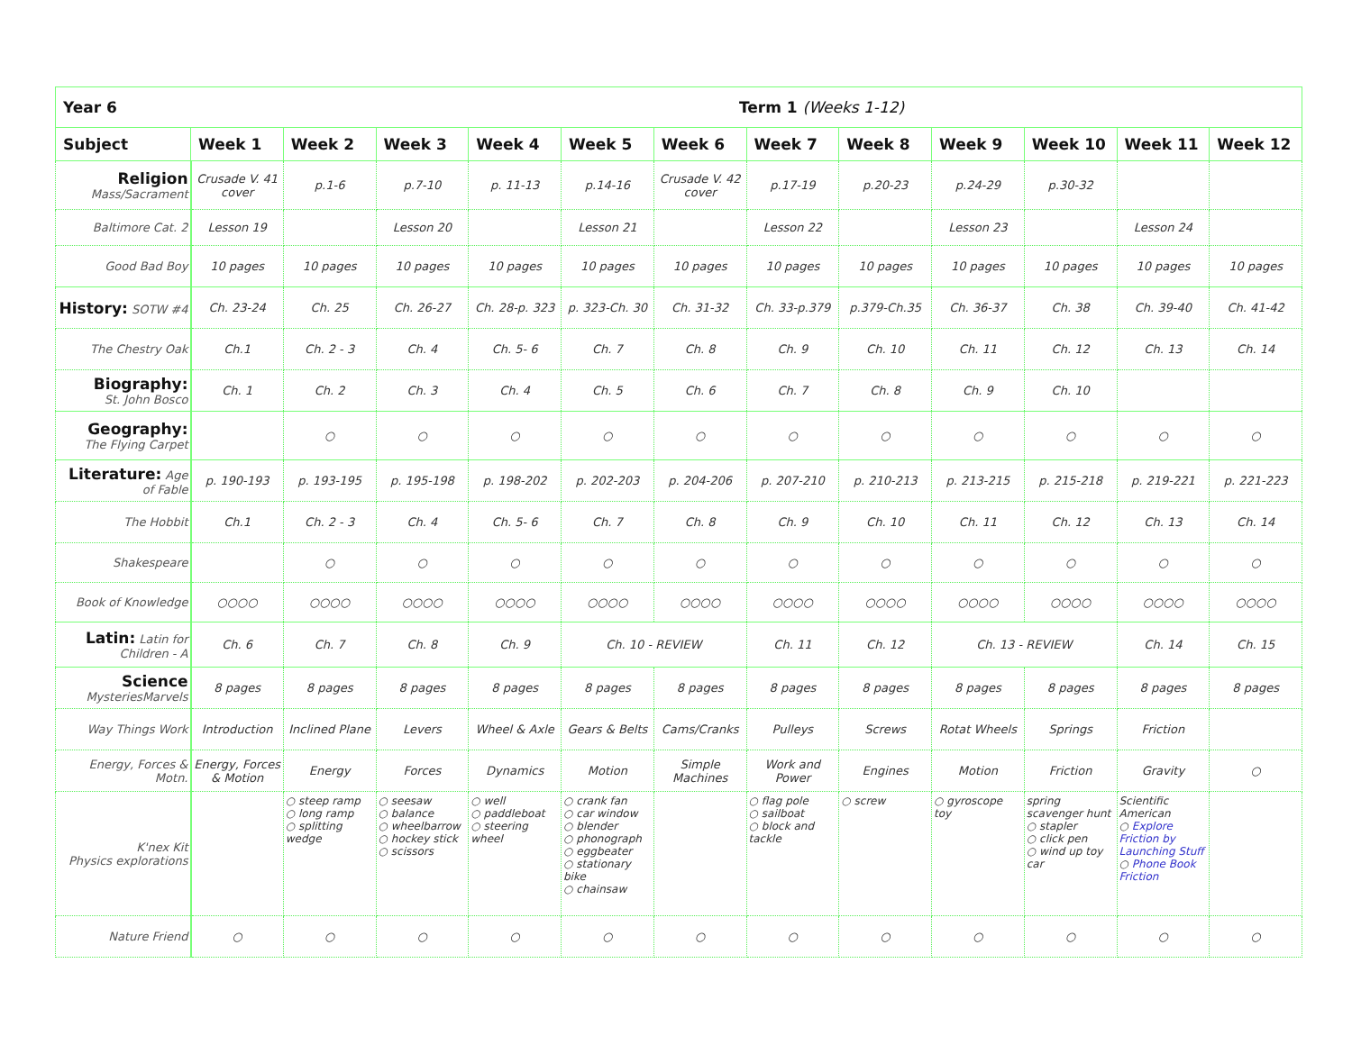| Year 6 Term 1 (Weeks 1-12) | | | | | | | | | | | | |
| --- | --- | --- | --- | --- | --- | --- | --- | --- | --- | --- | --- | --- |
| Subject | Week 1 | Week 2 | Week 3 | Week 4 | Week 5 | Week 6 | Week 7 | Week 8 | Week 9 | Week 10 | Week 11 | Week 12 |
| Religion Mass/Sacrament | Crusade V. 41 cover | p.1-6 | p.7-10 | p. 11-13 | p.14-16 | Crusade V. 42 cover | p.17-19 | p.20-23 | p.24-29 | p.30-32 | | |
| Baltimore Cat. 2 | Lesson 19 | | Lesson 20 | | Lesson 21 | | Lesson 22 | | Lesson 23 | | Lesson 24 | |
| Good Bad Boy | 10 pages | 10 pages | 10 pages | 10 pages | 10 pages | 10 pages | 10 pages | 10 pages | 10 pages | 10 pages | 10 pages | 10 pages |
| History: SOTW #4 | Ch. 23-24 | Ch. 25 | Ch. 26-27 | Ch. 28-p. 323 | p. 323-Ch. 30 | Ch. 31-32 | Ch. 33-p.379 | p.379-Ch.35 | Ch. 36-37 | Ch. 38 | Ch. 39-40 | Ch. 41-42 |
| The Chestry Oak | Ch.1 | Ch. 2 - 3 | Ch. 4 | Ch. 5- 6 | Ch. 7 | Ch. 8 | Ch. 9 | Ch. 10 | Ch. 11 | Ch. 12 | Ch. 13 | Ch. 14 |
| Biography: St. John Bosco | Ch. 1 | Ch. 2 | Ch. 3 | Ch. 4 | Ch. 5 | Ch. 6 | Ch. 7 | Ch. 8 | Ch. 9 | Ch. 10 | | |
| Geography: The Flying Carpet | | ○ | ○ | ○ | ○ | ○ | ○ | ○ | ○ | ○ | ○ | ○ |
| Literature: Age of Fable | p. 190-193 | p. 193-195 | p. 195-198 | p. 198-202 | p. 202-203 | p. 204-206 | p. 207-210 | p. 210-213 | p. 213-215 | p. 215-218 | p. 219-221 | p. 221-223 |
| The Hobbit | Ch.1 | Ch. 2 - 3 | Ch. 4 | Ch. 5- 6 | Ch. 7 | Ch. 8 | Ch. 9 | Ch. 10 | Ch. 11 | Ch. 12 | Ch. 13 | Ch. 14 |
| Shakespeare | | ○ | ○ | ○ | ○ | ○ | ○ | ○ | ○ | ○ | ○ | ○ |
| Book of Knowledge | ○○○○ | ○○○○ | ○○○○ | ○○○○ | ○○○○ | ○○○○ | ○○○○ | ○○○○ | ○○○○ | ○○○○ | ○○○○ | ○○○○ |
| Latin: Latin for Children - A | Ch. 6 | Ch. 7 | Ch. 8 | Ch. 9 | Ch. 10 - REVIEW | | Ch. 11 | Ch. 12 | Ch. 13 - REVIEW | | Ch. 14 | Ch. 15 |
| Science MysteriesMarvels | 8 pages | 8 pages | 8 pages | 8 pages | 8 pages | 8 pages | 8 pages | 8 pages | 8 pages | 8 pages | 8 pages | 8 pages |
| Way Things Work | Introduction | Inclined Plane | Levers | Wheel & Axle | Gears & Belts | Cams/Cranks | Pulleys | Screws | Rotat Wheels | Springs | Friction | |
| Energy, Forces & Motn. | Energy, Forces & Motion | Energy | Forces | Dynamics | Motion | Simple Machines | Work and Power | Engines | Motion | Friction | Gravity | ○ |
| K'nex Kit Physics explorations | | ○ steep ramp ○ long ramp ○ splitting wedge | ○ seesaw ○ balance ○ wheelbarrow ○ hockey stick ○ scissors | ○ well ○ paddleboat ○ steering wheel | ○ crank fan ○ car window ○ blender ○ phonograph ○ eggbeater ○ stationary bike ○ chainsaw | | ○ flag pole ○ sailboat ○ block and tackle | ○ screw | ○ gyroscope toy | spring scavenger hunt ○ stapler ○ click pen ○ wind up toy car | Scientific American ○ Explore Friction by Launching Stuff ○ Phone Book Friction | |
| Nature Friend | ○ | ○ | ○ | ○ | ○ | ○ | ○ | ○ | ○ | ○ | ○ | ○ |